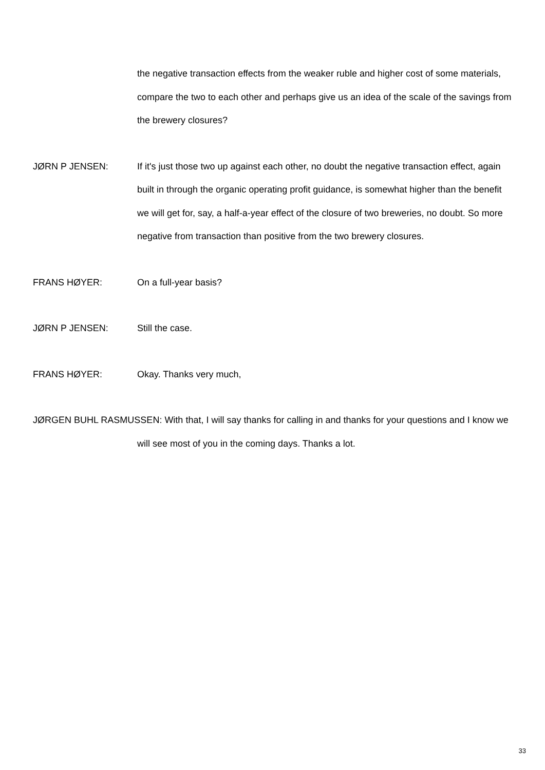the negative transaction effects from the weaker ruble and higher cost of some materials, compare the two to each other and perhaps give us an idea of the scale of the savings from the brewery closures?
JØRN P JENSEN: If it's just those two up against each other, no doubt the negative transaction effect, again built in through the organic operating profit guidance, is somewhat higher than the benefit we will get for, say, a half-a-year effect of the closure of two breweries, no doubt. So more negative from transaction than positive from the two brewery closures.
FRANS HØYER: On a full-year basis?
JØRN P JENSEN: Still the case.
FRANS HØYER: Okay. Thanks very much,
JØRGEN BUHL RASMUSSEN: With that, I will say thanks for calling in and thanks for your questions and I know we will see most of you in the coming days. Thanks a lot.
33